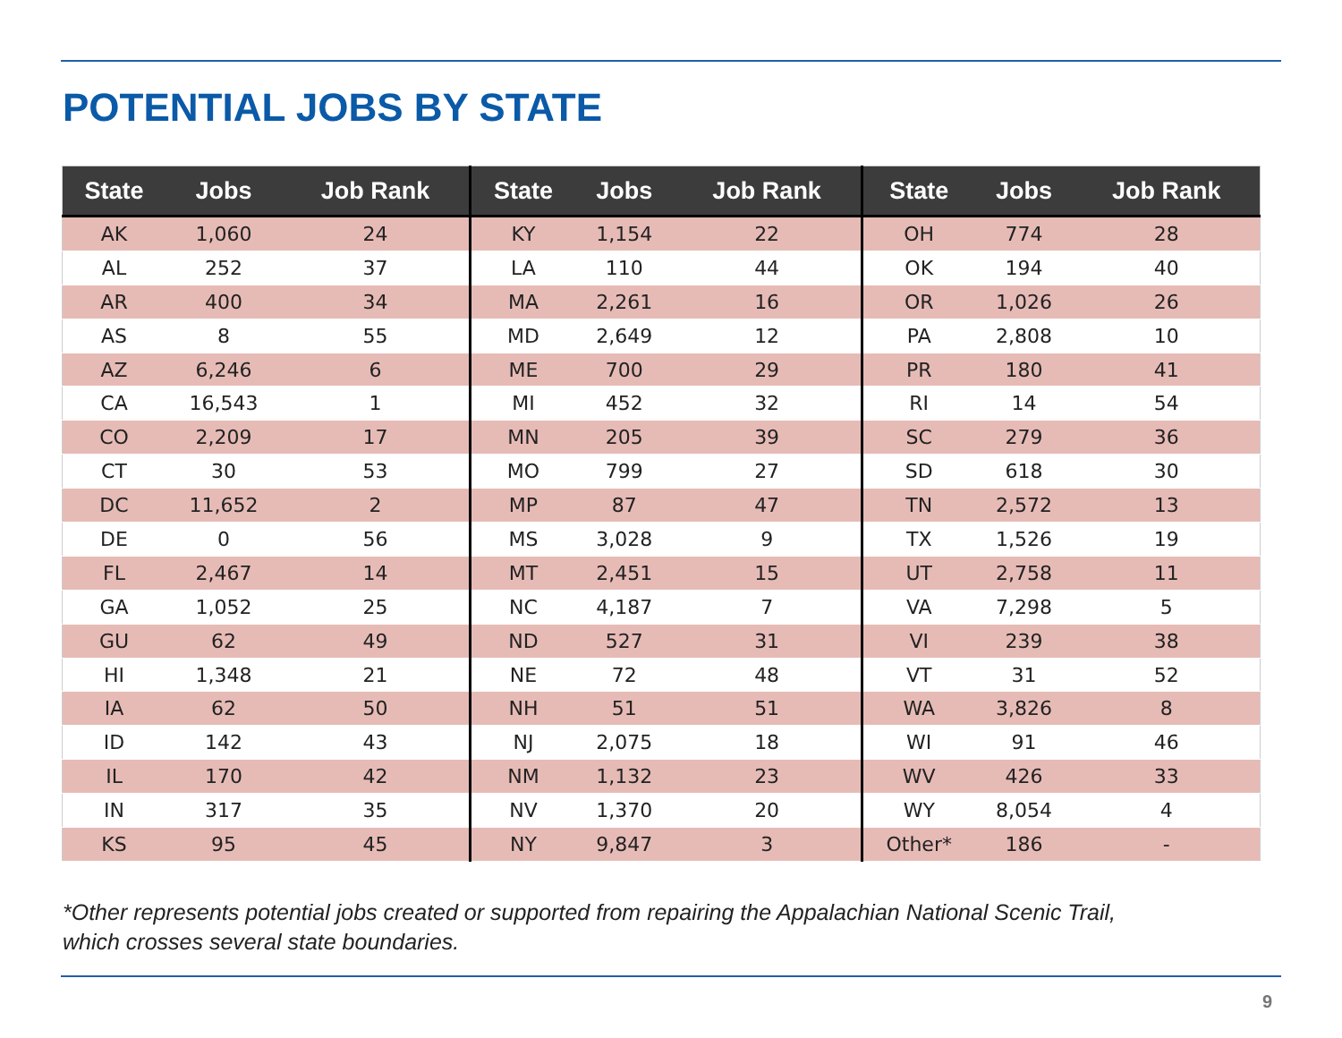POTENTIAL JOBS BY STATE
| State | Jobs | Job Rank | State | Jobs | Job Rank | State | Jobs | Job Rank |
| --- | --- | --- | --- | --- | --- | --- | --- | --- |
| AK | 1,060 | 24 | KY | 1,154 | 22 | OH | 774 | 28 |
| AL | 252 | 37 | LA | 110 | 44 | OK | 194 | 40 |
| AR | 400 | 34 | MA | 2,261 | 16 | OR | 1,026 | 26 |
| AS | 8 | 55 | MD | 2,649 | 12 | PA | 2,808 | 10 |
| AZ | 6,246 | 6 | ME | 700 | 29 | PR | 180 | 41 |
| CA | 16,543 | 1 | MI | 452 | 32 | RI | 14 | 54 |
| CO | 2,209 | 17 | MN | 205 | 39 | SC | 279 | 36 |
| CT | 30 | 53 | MO | 799 | 27 | SD | 618 | 30 |
| DC | 11,652 | 2 | MP | 87 | 47 | TN | 2,572 | 13 |
| DE | 0 | 56 | MS | 3,028 | 9 | TX | 1,526 | 19 |
| FL | 2,467 | 14 | MT | 2,451 | 15 | UT | 2,758 | 11 |
| GA | 1,052 | 25 | NC | 4,187 | 7 | VA | 7,298 | 5 |
| GU | 62 | 49 | ND | 527 | 31 | VI | 239 | 38 |
| HI | 1,348 | 21 | NE | 72 | 48 | VT | 31 | 52 |
| IA | 62 | 50 | NH | 51 | 51 | WA | 3,826 | 8 |
| ID | 142 | 43 | NJ | 2,075 | 18 | WI | 91 | 46 |
| IL | 170 | 42 | NM | 1,132 | 23 | WV | 426 | 33 |
| IN | 317 | 35 | NV | 1,370 | 20 | WY | 8,054 | 4 |
| KS | 95 | 45 | NY | 9,847 | 3 | Other* | 186 | - |
*Other represents potential jobs created or supported from repairing the Appalachian National Scenic Trail, which crosses several state boundaries.
9